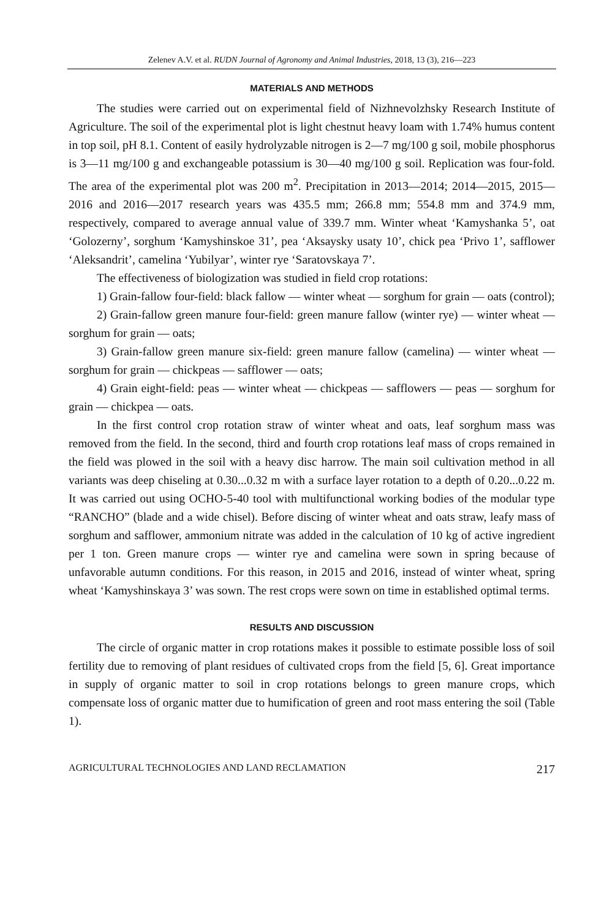Zelenev A.V. et al. RUDN Journal of Agronomy and Animal Industries, 2018, 13 (3), 216—223
MATERIALS AND METHODS
The studies were carried out on experimental field of Nizhnevolzhsky Research Institute of Agriculture. The soil of the experimental plot is light chestnut heavy loam with 1.74% humus content in top soil, pH 8.1. Content of easily hydrolyzable nitrogen is 2—7 mg/100 g soil, mobile phosphorus is 3—11 mg/100 g and exchangeable potassium is 30—40 mg/100 g soil. Replication was four-fold. The area of the experimental plot was 200 m<sup>2</sup>. Precipitation in 2013—2014; 2014—2015, 2015—2016 and 2016—2017 research years was 435.5 mm; 266.8 mm; 554.8 mm and 374.9 mm, respectively, compared to average annual value of 339.7 mm. Winter wheat ‘Kamyshanka 5’, oat ‘Golozerny’, sorghum ‘Kamyshinskoe 31’, pea ‘Aksaysky usaty 10’, chick pea ‘Privo 1’, safflower ‘Aleksandrit’, camelina ‘Yubilyar’, winter rye ‘Saratovskaya 7’.
The effectiveness of biologization was studied in field crop rotations:
1) Grain-fallow four-field: black fallow — winter wheat — sorghum for grain — oats (control);
2) Grain-fallow green manure four-field: green manure fallow (winter rye) — winter wheat — sorghum for grain — oats;
3) Grain-fallow green manure six-field: green manure fallow (camelina) — winter wheat — sorghum for grain — chickpeas — safflower — oats;
4) Grain eight-field: peas — winter wheat — chickpeas — safflowers — peas — sorghum for grain — chickpea — oats.
In the first control crop rotation straw of winter wheat and oats, leaf sorghum mass was removed from the field. In the second, third and fourth crop rotations leaf mass of crops remained in the field was plowed in the soil with a heavy disc harrow. The main soil cultivation method in all variants was deep chiseling at 0.30...0.32 m with a surface layer rotation to a depth of 0.20...0.22 m. It was carried out using OCHO-5-40 tool with multifunctional working bodies of the modular type “RANCHO” (blade and a wide chisel). Before discing of winter wheat and oats straw, leafy mass of sorghum and safflower, ammonium nitrate was added in the calculation of 10 kg of active ingredient per 1 ton. Green manure crops — winter rye and camelina were sown in spring because of unfavorable autumn conditions. For this reason, in 2015 and 2016, instead of winter wheat, spring wheat ‘Kamyshinskaya 3’ was sown. The rest crops were sown on time in established optimal terms.
RESULTS AND DISCUSSION
The circle of organic matter in crop rotations makes it possible to estimate possible loss of soil fertility due to removing of plant residues of cultivated crops from the field [5, 6]. Great importance in supply of organic matter to soil in crop rotations belongs to green manure crops, which compensate loss of organic matter due to humification of green and root mass entering the soil (Table 1).
AGRICULTURAL TECHNOLOGIES AND LAND RECLAMATION 217